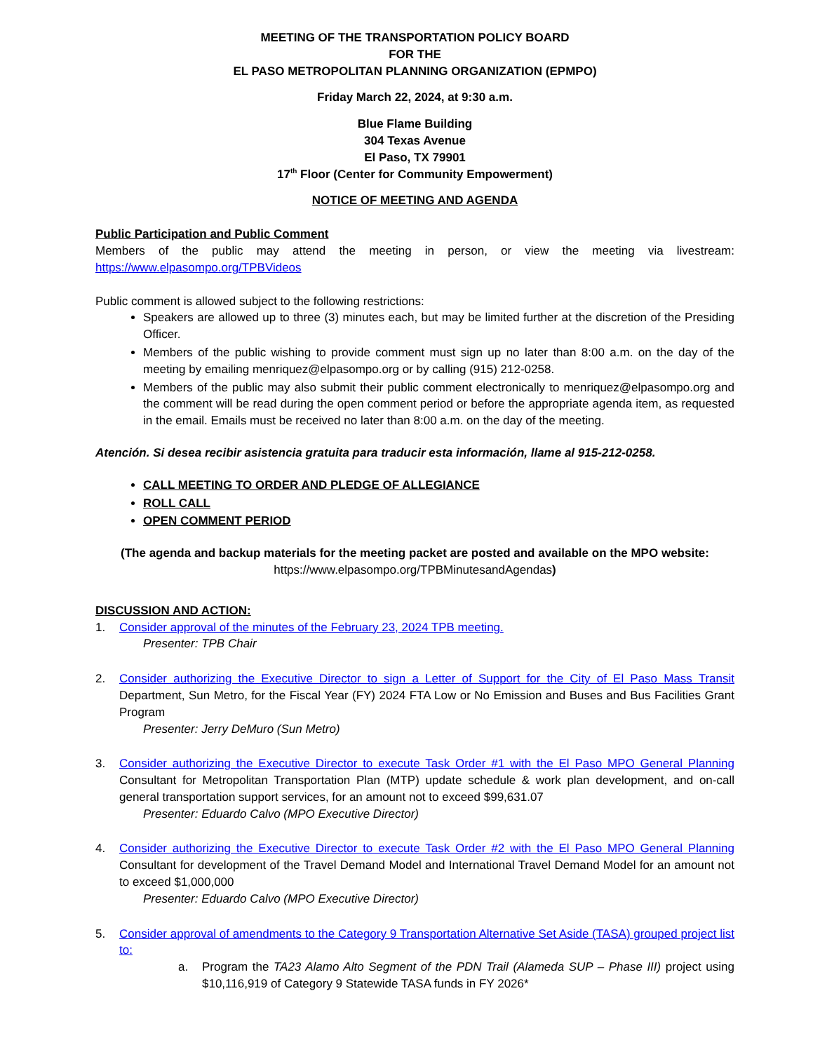MEETING OF THE TRANSPORTATION POLICY BOARD
FOR THE
EL PASO METROPOLITAN PLANNING ORGANIZATION (EPMPO)
Friday March 22, 2024, at 9:30 a.m.
Blue Flame Building
304 Texas Avenue
El Paso, TX 79901
17<sup>th</sup> Floor (Center for Community Empowerment)
NOTICE OF MEETING AND AGENDA
Public Participation and Public Comment
Members of the public may attend the meeting in person, or view the meeting via livestream: https://www.elpasompo.org/TPBVideos
Public comment is allowed subject to the following restrictions:
Speakers are allowed up to three (3) minutes each, but may be limited further at the discretion of the Presiding Officer.
Members of the public wishing to provide comment must sign up no later than 8:00 a.m. on the day of the meeting by emailing menriquez@elpasompo.org or by calling (915) 212-0258.
Members of the public may also submit their public comment electronically to menriquez@elpasompo.org and the comment will be read during the open comment period or before the appropriate agenda item, as requested in the email. Emails must be received no later than 8:00 a.m. on the day of the meeting.
Atención. Si desea recibir asistencia gratuita para traducir esta información, llame al 915-212-0258.
CALL MEETING TO ORDER AND PLEDGE OF ALLEGIANCE
ROLL CALL
OPEN COMMENT PERIOD
(The agenda and backup materials for the meeting packet are posted and available on the MPO website:
https://www.elpasompo.org/TPBMinutesandAgendas)
DISCUSSION AND ACTION:
1. Consider approval of the minutes of the February 23, 2024 TPB meeting.
Presenter: TPB Chair
2. Consider authorizing the Executive Director to sign a Letter of Support for the City of El Paso Mass Transit Department, Sun Metro, for the Fiscal Year (FY) 2024 FTA Low or No Emission and Buses and Bus Facilities Grant Program
Presenter: Jerry DeMuro (Sun Metro)
3. Consider authorizing the Executive Director to execute Task Order #1 with the El Paso MPO General Planning Consultant for Metropolitan Transportation Plan (MTP) update schedule & work plan development, and on-call general transportation support services, for an amount not to exceed $99,631.07
Presenter: Eduardo Calvo (MPO Executive Director)
4. Consider authorizing the Executive Director to execute Task Order #2 with the El Paso MPO General Planning Consultant for development of the Travel Demand Model and International Travel Demand Model for an amount not to exceed $1,000,000
Presenter: Eduardo Calvo (MPO Executive Director)
5. Consider approval of amendments to the Category 9 Transportation Alternative Set Aside (TASA) grouped project list to:
a. Program the TA23 Alamo Alto Segment of the PDN Trail (Alameda SUP – Phase III) project using $10,116,919 of Category 9 Statewide TASA funds in FY 2026*